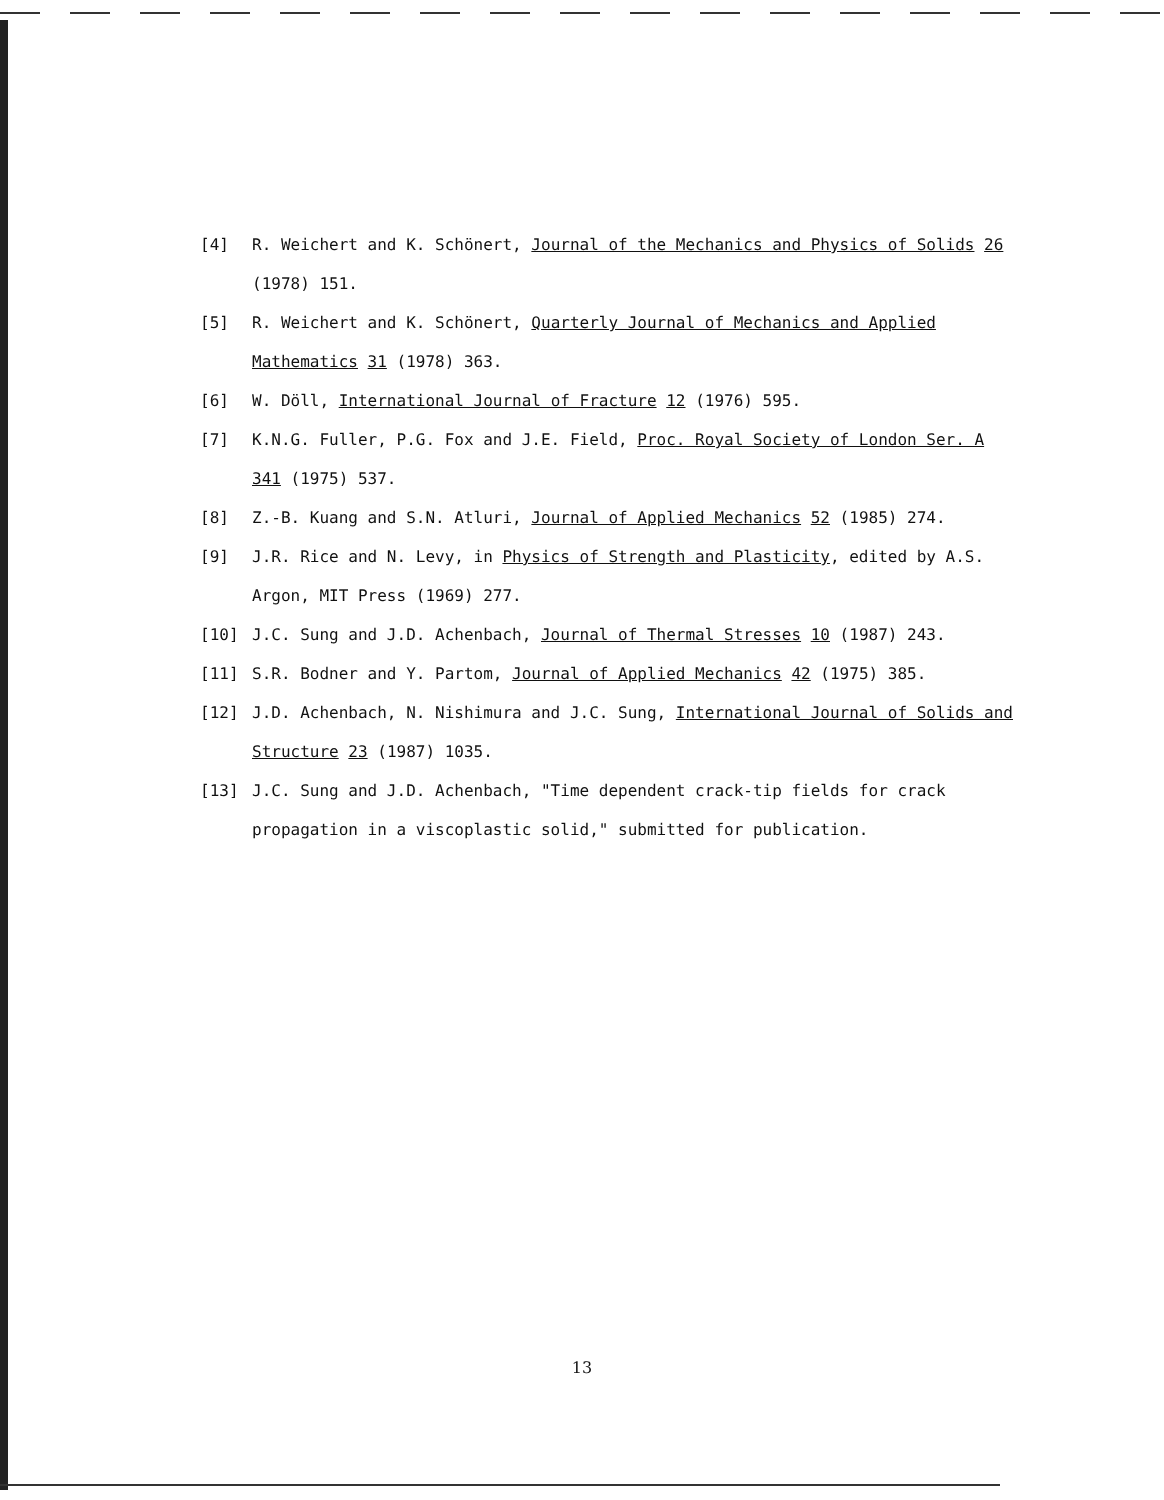[4] R. Weichert and K. Schönert, Journal of the Mechanics and Physics of Solids 26 (1978) 151.
[5] R. Weichert and K. Schönert, Quarterly Journal of Mechanics and Applied Mathematics 31 (1978) 363.
[6] W. Döll, International Journal of Fracture 12 (1976) 595.
[7] K.N.G. Fuller, P.G. Fox and J.E. Field, Proc. Royal Society of London Ser. A 341 (1975) 537.
[8] Z.-B. Kuang and S.N. Atluri, Journal of Applied Mechanics 52 (1985) 274.
[9] J.R. Rice and N. Levy, in Physics of Strength and Plasticity, edited by A.S. Argon, MIT Press (1969) 277.
[10] J.C. Sung and J.D. Achenbach, Journal of Thermal Stresses 10 (1987) 243.
[11] S.R. Bodner and Y. Partom, Journal of Applied Mechanics 42 (1975) 385.
[12] J.D. Achenbach, N. Nishimura and J.C. Sung, International Journal of Solids and Structure 23 (1987) 1035.
[13] J.C. Sung and J.D. Achenbach, "Time dependent crack-tip fields for crack propagation in a viscoplastic solid," submitted for publication.
13